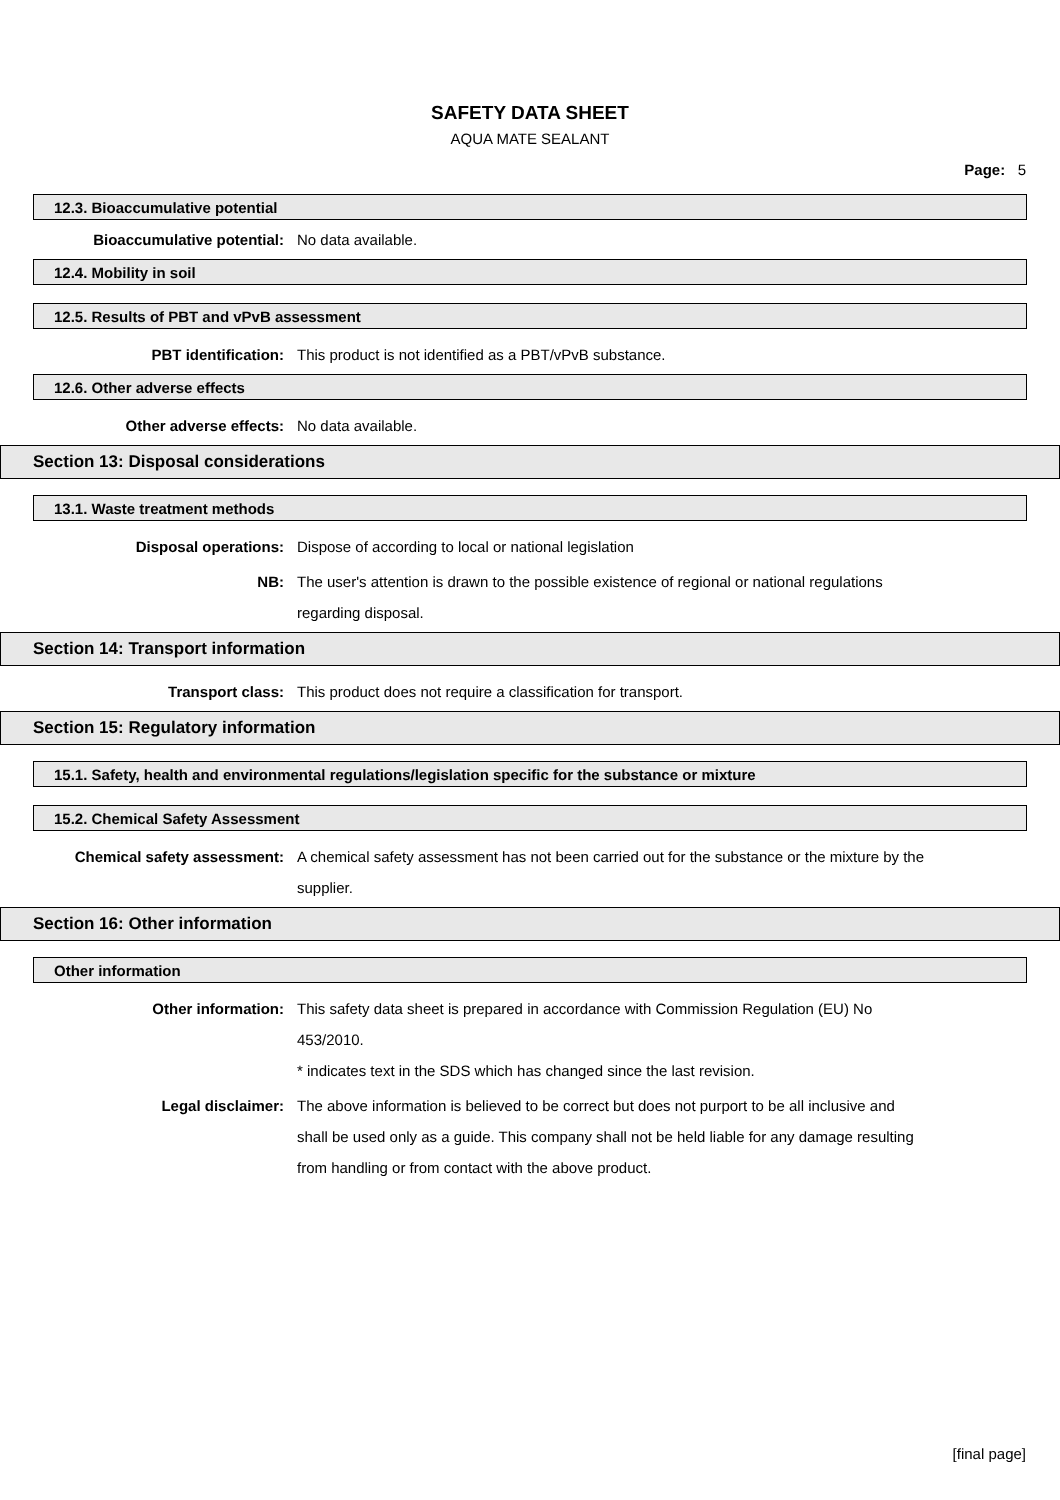SAFETY DATA SHEET
AQUA MATE SEALANT
Page: 5
12.3. Bioaccumulative potential
Bioaccumulative potential: No data available.
12.4. Mobility in soil
12.5. Results of PBT and vPvB assessment
PBT identification: This product is not identified as a PBT/vPvB substance.
12.6. Other adverse effects
Other adverse effects: No data available.
Section 13: Disposal considerations
13.1. Waste treatment methods
Disposal operations: Dispose of according to local or national legislation
NB: The user's attention is drawn to the possible existence of regional or national regulations regarding disposal.
Section 14: Transport information
Transport class: This product does not require a classification for transport.
Section 15: Regulatory information
15.1. Safety, health and environmental regulations/legislation specific for the substance or mixture
15.2. Chemical Safety Assessment
Chemical safety assessment: A chemical safety assessment has not been carried out for the substance or the mixture by the supplier.
Section 16: Other information
Other information
Other information: This safety data sheet is prepared in accordance with Commission Regulation (EU) No 453/2010.
* indicates text in the SDS which has changed since the last revision.
Legal disclaimer: The above information is believed to be correct but does not purport to be all inclusive and shall be used only as a guide. This company shall not be held liable for any damage resulting from handling or from contact with the above product.
[final page]